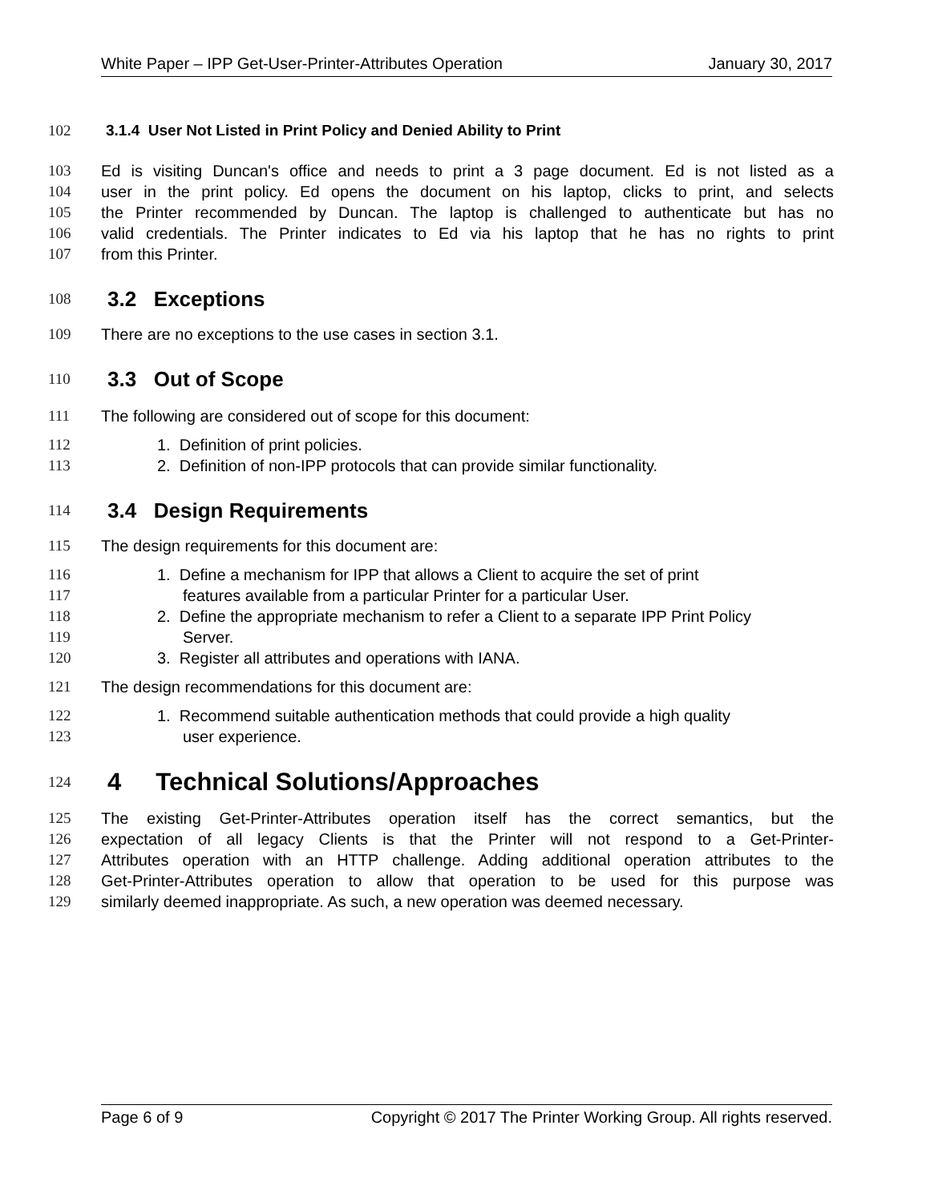White Paper – IPP Get-User-Printer-Attributes Operation January 30, 2017
102 3.1.4 User Not Listed in Print Policy and Denied Ability to Print
103 Ed is visiting Duncan's office and needs to print a 3 page document. Ed is not listed as a
104 user in the print policy. Ed opens the document on his laptop, clicks to print, and selects
105 the Printer recommended by Duncan. The laptop is challenged to authenticate but has no
106 valid credentials. The Printer indicates to Ed via his laptop that he has no rights to print
107 from this Printer.
108 3.2 Exceptions
109 There are no exceptions to the use cases in section 3.1.
110 3.3 Out of Scope
111 The following are considered out of scope for this document:
112 1. Definition of print policies.
113 2. Definition of non-IPP protocols that can provide similar functionality.
114 3.4 Design Requirements
115 The design requirements for this document are:
116 1. Define a mechanism for IPP that allows a Client to acquire the set of print
117 features available from a particular Printer for a particular User.
118 2. Define the appropriate mechanism to refer a Client to a separate IPP Print Policy
119 Server.
120 3. Register all attributes and operations with IANA.
121 The design recommendations for this document are:
122 1. Recommend suitable authentication methods that could provide a high quality
123 user experience.
124 4 Technical Solutions/Approaches
125 The existing Get-Printer-Attributes operation itself has the correct semantics, but the
126 expectation of all legacy Clients is that the Printer will not respond to a Get-Printer-
127 Attributes operation with an HTTP challenge. Adding additional operation attributes to the
128 Get-Printer-Attributes operation to allow that operation to be used for this purpose was
129 similarly deemed inappropriate. As such, a new operation was deemed necessary.
Page 6 of 9 Copyright © 2017 The Printer Working Group. All rights reserved.